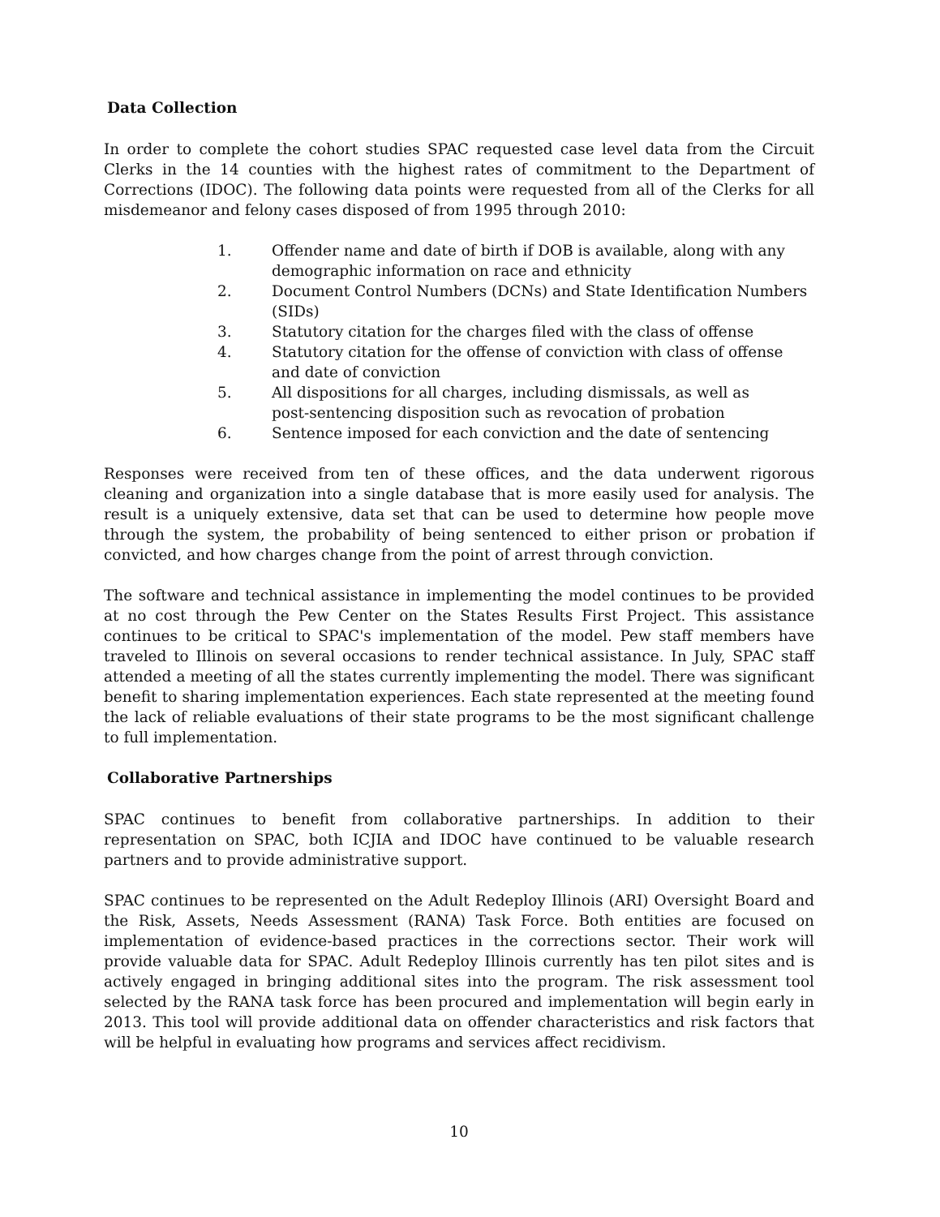Data Collection
In order to complete the cohort studies SPAC requested case level data from the Circuit Clerks in the 14 counties with the highest rates of commitment to the Department of Corrections (IDOC). The following data points were requested from all of the Clerks for all misdemeanor and felony cases disposed of from 1995 through 2010:
1. Offender name and date of birth if DOB is available, along with any demographic information on race and ethnicity
2. Document Control Numbers (DCNs) and State Identification Numbers (SIDs)
3. Statutory citation for the charges filed with the class of offense
4. Statutory citation for the offense of conviction with class of offense
and date of conviction
5. All dispositions for all charges, including dismissals, as well as
post-sentencing disposition such as revocation of probation
6. Sentence imposed for each conviction and the date of sentencing
Responses were received from ten of these offices, and the data underwent rigorous cleaning and organization into a single database that is more easily used for analysis. The result is a uniquely extensive, data set that can be used to determine how people move through the system, the probability of being sentenced to either prison or probation if convicted, and how charges change from the point of arrest through conviction.
The software and technical assistance in implementing the model continues to be provided at no cost through the Pew Center on the States Results First Project. This assistance continues to be critical to SPAC's implementation of the model. Pew staff members have traveled to Illinois on several occasions to render technical assistance. In July, SPAC staff attended a meeting of all the states currently implementing the model. There was significant benefit to sharing implementation experiences. Each state represented at the meeting found the lack of reliable evaluations of their state programs to be the most significant challenge to full implementation.
Collaborative Partnerships
SPAC continues to benefit from collaborative partnerships. In addition to their representation on SPAC, both ICJIA and IDOC have continued to be valuable research partners and to provide administrative support.
SPAC continues to be represented on the Adult Redeploy Illinois (ARI) Oversight Board and the Risk, Assets, Needs Assessment (RANA) Task Force. Both entities are focused on implementation of evidence-based practices in the corrections sector. Their work will provide valuable data for SPAC. Adult Redeploy Illinois currently has ten pilot sites and is actively engaged in bringing additional sites into the program. The risk assessment tool selected by the RANA task force has been procured and implementation will begin early in 2013. This tool will provide additional data on offender characteristics and risk factors that will be helpful in evaluating how programs and services affect recidivism.
10